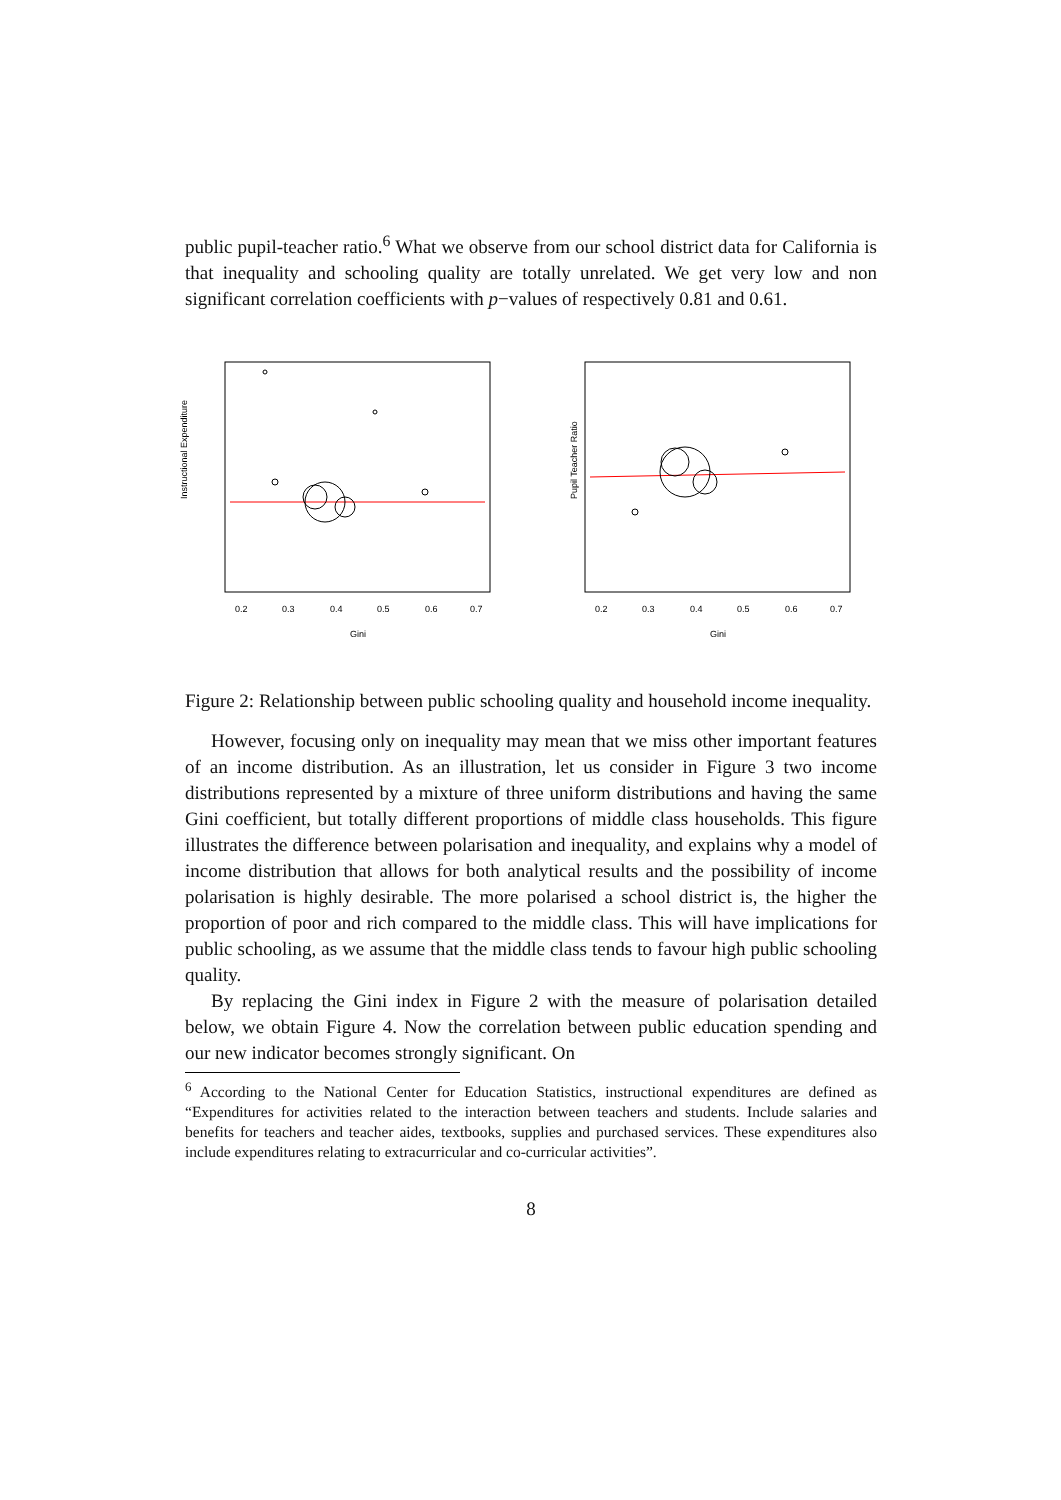public pupil-teacher ratio.<sup>6</sup> What we observe from our school district data for California is that inequality and schooling quality are totally unrelated. We get very low and non significant correlation coefficients with p−values of respectively 0.81 and 0.61.
Instructional Expenditure
0.2
0.3
0.4
0.5
0.6
0.7
Gini
Pupil Teacher Ratio
0.2
0.3
0.4
0.5
0.6
0.7
Gini
Figure 2: Relationship between public schooling quality and household income inequality.
However, focusing only on inequality may mean that we miss other important features of an income distribution. As an illustration, let us consider in Figure 3 two income distributions represented by a mixture of three uniform distributions and having the same Gini coefficient, but totally different proportions of middle class households. This figure illustrates the difference between polarisation and inequality, and explains why a model of income distribution that allows for both analytical results and the possibility of income polarisation is highly desirable. The more polarised a school district is, the higher the proportion of poor and rich compared to the middle class. This will have implications for public schooling, as we assume that the middle class tends to favour high public schooling quality.
By replacing the Gini index in Figure 2 with the measure of polarisation detailed below, we obtain Figure 4. Now the correlation between public education spending and our new indicator becomes strongly significant. On
<sup>6</sup> According to the National Center for Education Statistics, instructional expenditures are defined as “Expenditures for activities related to the interaction between teachers and students. Include salaries and benefits for teachers and teacher aides, textbooks, supplies and purchased services. These expenditures also include expenditures relating to extracurricular and co-curricular activities”.
8